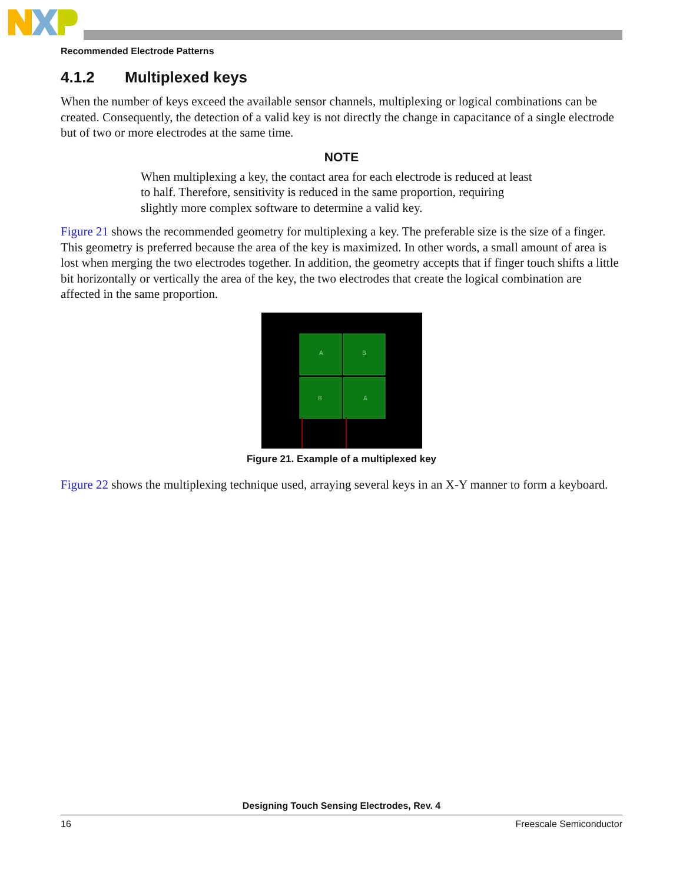Recommended Electrode Patterns
4.1.2 Multiplexed keys
When the number of keys exceed the available sensor channels, multiplexing or logical combinations can be created. Consequently, the detection of a valid key is not directly the change in capacitance of a single electrode but of two or more electrodes at the same time.
NOTE
When multiplexing a key, the contact area for each electrode is reduced at least to half. Therefore, sensitivity is reduced in the same proportion, requiring slightly more complex software to determine a valid key.
Figure 21 shows the recommended geometry for multiplexing a key. The preferable size is the size of a finger. This geometry is preferred because the area of the key is maximized. In other words, a small amount of area is lost when merging the two electrodes together. In addition, the geometry accepts that if finger touch shifts a little bit horizontally or vertically the area of the key, the two electrodes that create the logical combination are affected in the same proportion.
A
B
B
A
Figure 21. Example of a multiplexed key
Figure 22 shows the multiplexing technique used, arraying several keys in an X-Y manner to form a keyboard.
Designing Touch Sensing Electrodes, Rev. 4
16 Freescale Semiconductor